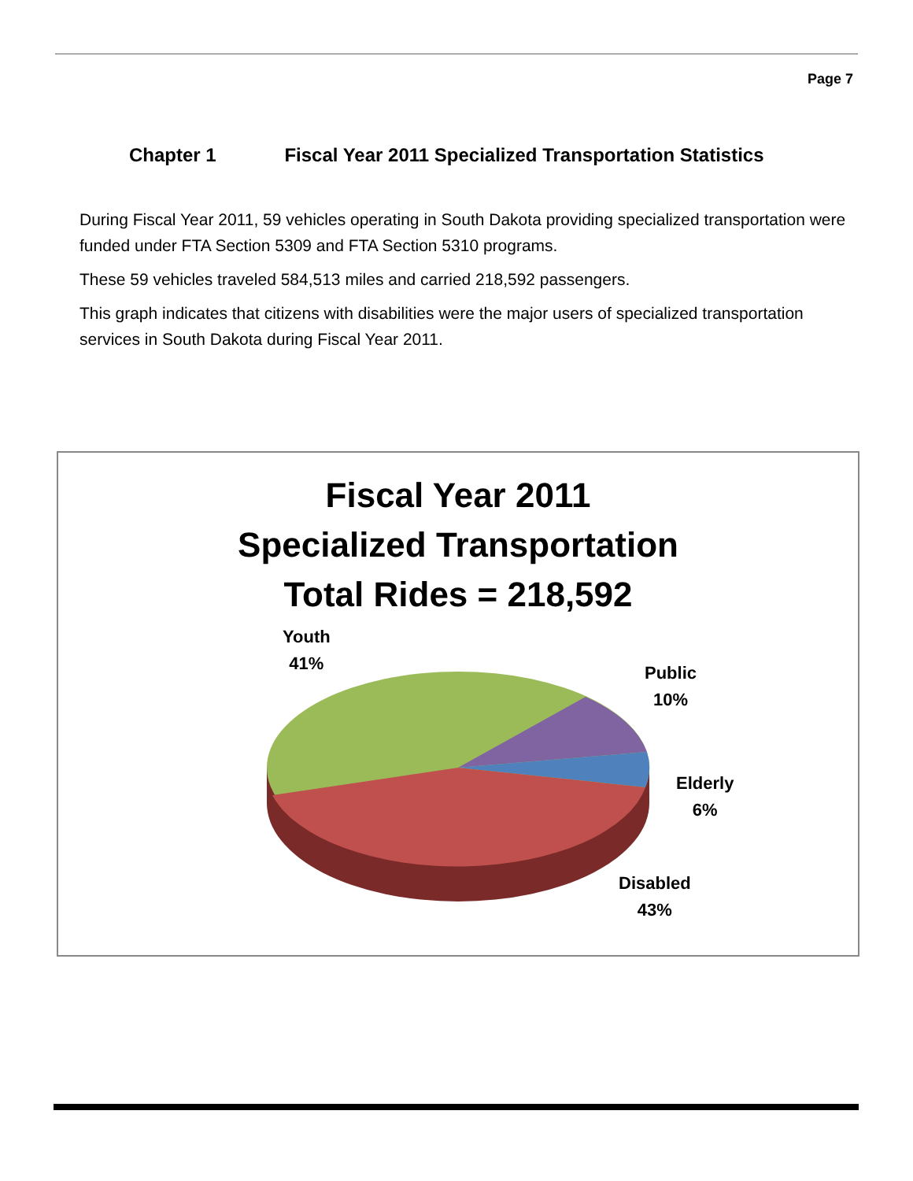Page 7
Chapter 1 Fiscal Year 2011 Specialized Transportation Statistics
During Fiscal Year 2011, 59 vehicles operating in South Dakota providing specialized transportation were funded under FTA Section 5309 and FTA Section 5310 programs.
These 59 vehicles traveled 584,513 miles and carried 218,592 passengers.
This graph indicates that citizens with disabilities were the major users of specialized transportation services in South Dakota during Fiscal Year 2011.
Fiscal Year 2011
Specialized Transportation
Total Rides = 218,592
Youth
41%
Public
10%
Elderly
6%
Disabled
43%